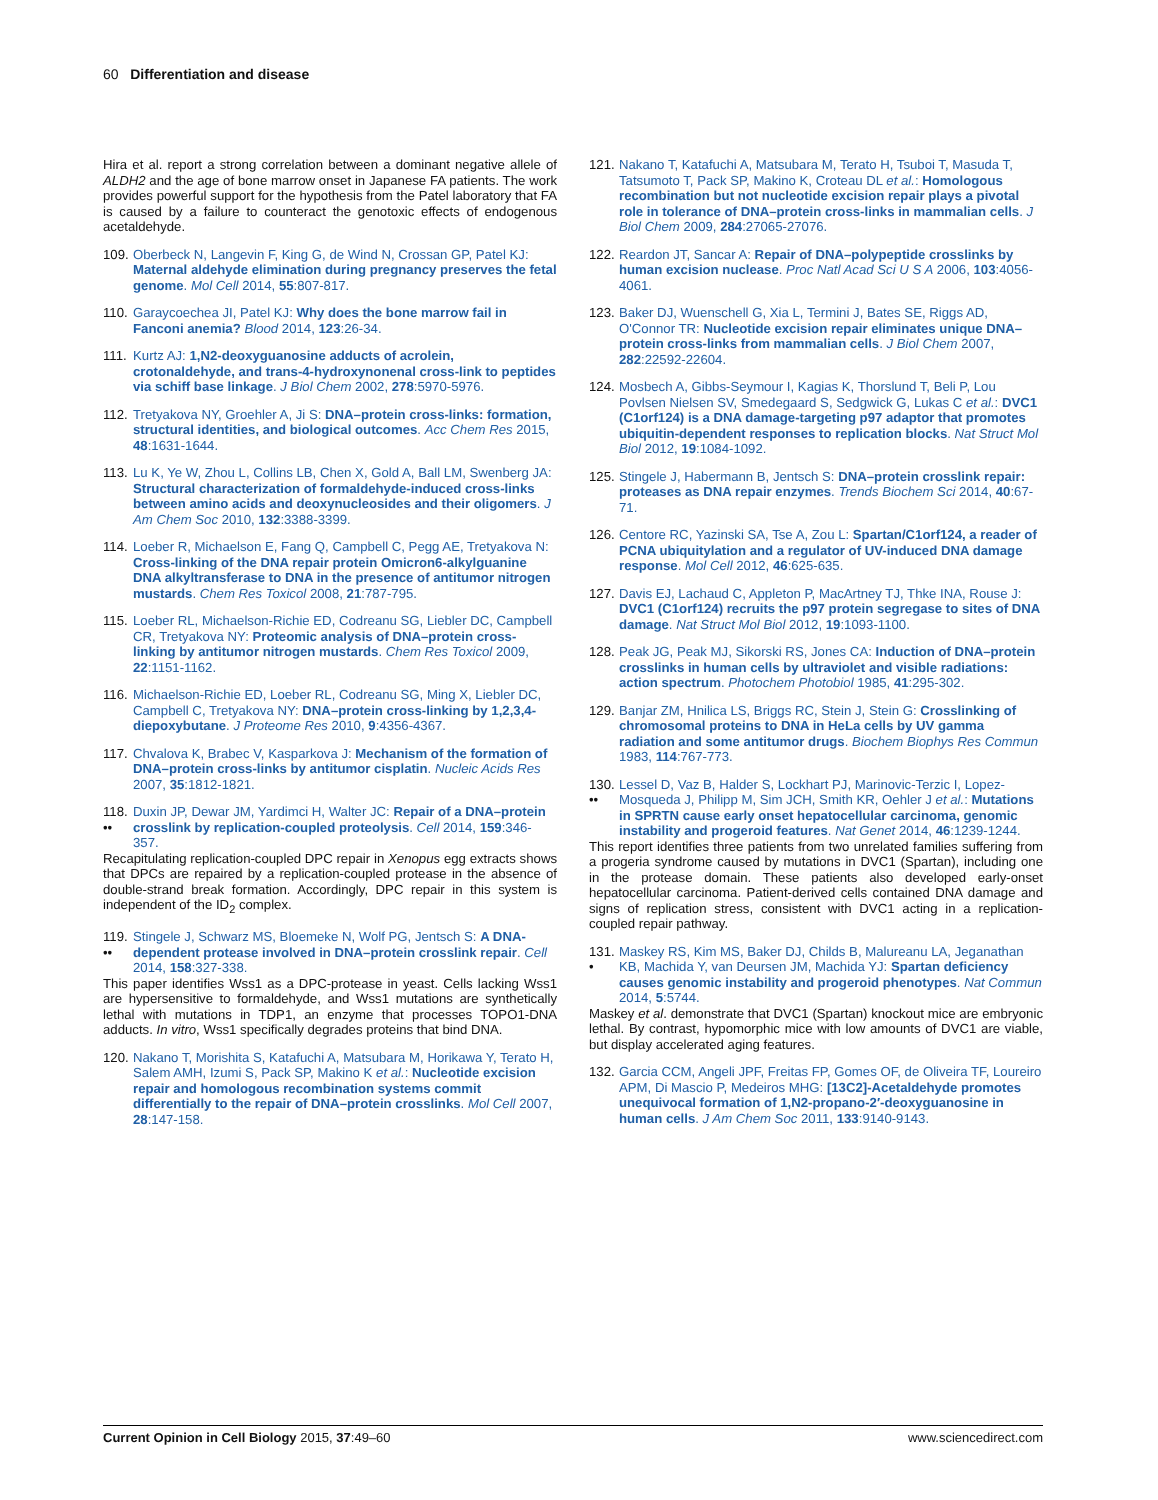60 Differentiation and disease
Hira et al. report a strong correlation between a dominant negative allele of ALDH2 and the age of bone marrow onset in Japanese FA patients. The work provides powerful support for the hypothesis from the Patel laboratory that FA is caused by a failure to counteract the genotoxic effects of endogenous acetaldehyde.
109. Oberbeck N, Langevin F, King G, de Wind N, Crossan GP, Patel KJ: Maternal aldehyde elimination during pregnancy preserves the fetal genome. Mol Cell 2014, 55:807-817.
110. Garaycoechea JI, Patel KJ: Why does the bone marrow fail in Fanconi anemia? Blood 2014, 123:26-34.
111. Kurtz AJ: 1,N2-deoxyguanosine adducts of acrolein, crotonaldehyde, and trans-4-hydroxynonenal cross-link to peptides via schiff base linkage. J Biol Chem 2002, 278:5970-5976.
112. Tretyakova NY, Groehler A, Ji S: DNA–protein cross-links: formation, structural identities, and biological outcomes. Acc Chem Res 2015, 48:1631-1644.
113. Lu K, Ye W, Zhou L, Collins LB, Chen X, Gold A, Ball LM, Swenberg JA: Structural characterization of formaldehyde-induced cross-links between amino acids and deoxynucleosides and their oligomers. J Am Chem Soc 2010, 132:3388-3399.
114. Loeber R, Michaelson E, Fang Q, Campbell C, Pegg AE, Tretyakova N: Cross-linking of the DNA repair protein Omicron6-alkylguanine DNA alkyltransferase to DNA in the presence of antitumor nitrogen mustards. Chem Res Toxicol 2008, 21:787-795.
115. Loeber RL, Michaelson-Richie ED, Codreanu SG, Liebler DC, Campbell CR, Tretyakova NY: Proteomic analysis of DNA–protein cross-linking by antitumor nitrogen mustards. Chem Res Toxicol 2009, 22:1151-1162.
116. Michaelson-Richie ED, Loeber RL, Codreanu SG, Ming X, Liebler DC, Campbell C, Tretyakova NY: DNA–protein cross-linking by 1,2,3,4-diepoxybutane. J Proteome Res 2010, 9:4356-4367.
117. Chvalova K, Brabec V, Kasparkova J: Mechanism of the formation of DNA–protein cross-links by antitumor cisplatin. Nucleic Acids Res 2007, 35:1812-1821.
118.
•• Duxin JP, Dewar JM, Yardimci H, Walter JC: Repair of a DNA–protein crosslink by replication-coupled proteolysis. Cell 2014, 159:346-357.
Recapitulating replication-coupled DPC repair in Xenopus egg extracts shows that DPCs are repaired by a replication-coupled protease in the absence of double-strand break formation. Accordingly, DPC repair in this system is independent of the ID<sub>2</sub> complex.
119.
•• Stingele J, Schwarz MS, Bloemeke N, Wolf PG, Jentsch S: A DNA-dependent protease involved in DNA–protein crosslink repair. Cell 2014, 158:327-338.
This paper identifies Wss1 as a DPC-protease in yeast. Cells lacking Wss1 are hypersensitive to formaldehyde, and Wss1 mutations are synthetically lethal with mutations in TDP1, an enzyme that processes TOPO1-DNA adducts. In vitro, Wss1 specifically degrades proteins that bind DNA.
120. Nakano T, Morishita S, Katafuchi A, Matsubara M, Horikawa Y, Terato H, Salem AMH, Izumi S, Pack SP, Makino K et al.: Nucleotide excision repair and homologous recombination systems commit differentially to the repair of DNA–protein crosslinks. Mol Cell 2007, 28:147-158.
121. Nakano T, Katafuchi A, Matsubara M, Terato H, Tsuboi T, Masuda T, Tatsumoto T, Pack SP, Makino K, Croteau DL et al.: Homologous recombination but not nucleotide excision repair plays a pivotal role in tolerance of DNA–protein cross-links in mammalian cells. J Biol Chem 2009, 284:27065-27076.
122. Reardon JT, Sancar A: Repair of DNA–polypeptide crosslinks by human excision nuclease. Proc Natl Acad Sci U S A 2006, 103:4056-4061.
123. Baker DJ, Wuenschell G, Xia L, Termini J, Bates SE, Riggs AD, O'Connor TR: Nucleotide excision repair eliminates unique DNA–protein cross-links from mammalian cells. J Biol Chem 2007, 282:22592-22604.
124. Mosbech A, Gibbs-Seymour I, Kagias K, Thorslund T, Beli P, Lou Povlsen Nielsen SV, Smedegaard S, Sedgwick G, Lukas C et al.: DVC1 (C1orf124) is a DNA damage-targeting p97 adaptor that promotes ubiquitin-dependent responses to replication blocks. Nat Struct Mol Biol 2012, 19:1084-1092.
125. Stingele J, Habermann B, Jentsch S: DNA–protein crosslink repair: proteases as DNA repair enzymes. Trends Biochem Sci 2014, 40:67-71.
126. Centore RC, Yazinski SA, Tse A, Zou L: Spartan/C1orf124, a reader of PCNA ubiquitylation and a regulator of UV-induced DNA damage response. Mol Cell 2012, 46:625-635.
127. Davis EJ, Lachaud C, Appleton P, MacArtney TJ, Thke INA, Rouse J: DVC1 (C1orf124) recruits the p97 protein segregase to sites of DNA damage. Nat Struct Mol Biol 2012, 19:1093-1100.
128. Peak JG, Peak MJ, Sikorski RS, Jones CA: Induction of DNA–protein crosslinks in human cells by ultraviolet and visible radiations: action spectrum. Photochem Photobiol 1985, 41:295-302.
129. Banjar ZM, Hnilica LS, Briggs RC, Stein J, Stein G: Crosslinking of chromosomal proteins to DNA in HeLa cells by UV gamma radiation and some antitumor drugs. Biochem Biophys Res Commun 1983, 114:767-773.
130.
•• Lessel D, Vaz B, Halder S, Lockhart PJ, Marinovic-Terzic I, Lopez-Mosqueda J, Philipp M, Sim JCH, Smith KR, Oehler J et al.: Mutations in SPRTN cause early onset hepatocellular carcinoma, genomic instability and progeroid features. Nat Genet 2014, 46:1239-1244.
This report identifies three patients from two unrelated families suffering from a progeria syndrome caused by mutations in DVC1 (Spartan), including one in the protease domain. These patients also developed early-onset hepatocellular carcinoma. Patient-derived cells contained DNA damage and signs of replication stress, consistent with DVC1 acting in a replication-coupled repair pathway.
131.
• Maskey RS, Kim MS, Baker DJ, Childs B, Malureanu LA, Jeganathan KB, Machida Y, van Deursen JM, Machida YJ: Spartan deficiency causes genomic instability and progeroid phenotypes. Nat Commun 2014, 5:5744.
Maskey et al. demonstrate that DVC1 (Spartan) knockout mice are embryonic lethal. By contrast, hypomorphic mice with low amounts of DVC1 are viable, but display accelerated aging features.
132. Garcia CCM, Angeli JPF, Freitas FP, Gomes OF, de Oliveira TF, Loureiro APM, Di Mascio P, Medeiros MHG: [13C2]-Acetaldehyde promotes unequivocal formation of 1,N2-propano-2′-deoxyguanosine in human cells. J Am Chem Soc 2011, 133:9140-9143.
Current Opinion in Cell Biology 2015, 37:49–60 www.sciencedirect.com